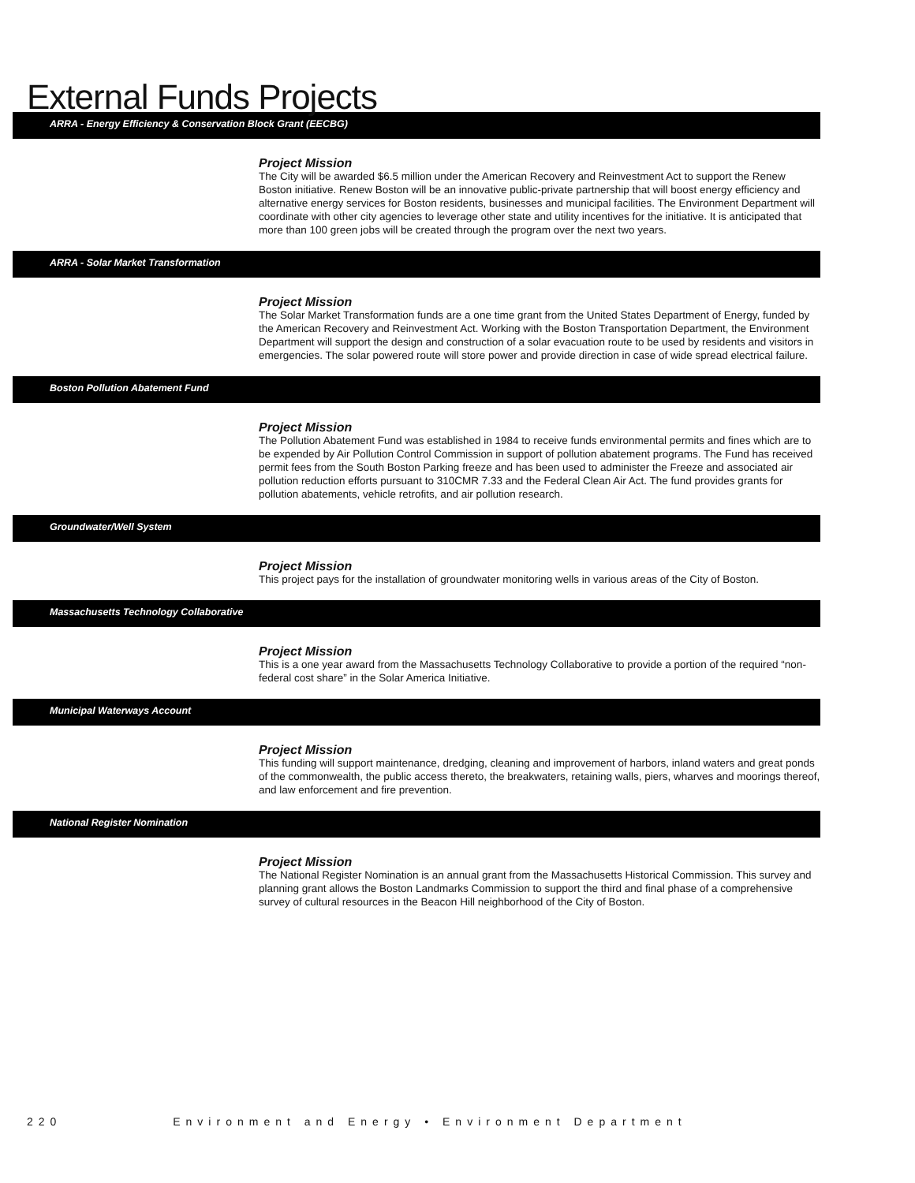External Funds Projects
ARRA - Energy Efficiency & Conservation Block Grant (EECBG)
Project Mission
The City will be awarded $6.5 million under the American Recovery and Reinvestment Act to support the Renew Boston initiative. Renew Boston will be an innovative public-private partnership that will boost energy efficiency and alternative energy services for Boston residents, businesses and municipal facilities. The Environment Department will coordinate with other city agencies to leverage other state and utility incentives for the initiative. It is anticipated that more than 100 green jobs will be created through the program over the next two years.
ARRA - Solar Market Transformation
Project Mission
The Solar Market Transformation funds are a one time grant from the United States Department of Energy, funded by the American Recovery and Reinvestment Act. Working with the Boston Transportation Department, the Environment Department will support the design and construction of a solar evacuation route to be used by residents and visitors in emergencies. The solar powered route will store power and provide direction in case of wide spread electrical failure.
Boston Pollution Abatement Fund
Project Mission
The Pollution Abatement Fund was established in 1984 to receive funds environmental permits and fines which are to be expended by Air Pollution Control Commission in support of pollution abatement programs. The Fund has received permit fees from the South Boston Parking freeze and has been used to administer the Freeze and associated air pollution reduction efforts pursuant to 310CMR 7.33 and the Federal Clean Air Act. The fund provides grants for pollution abatements, vehicle retrofits, and air pollution research.
Groundwater/Well System
Project Mission
This project pays for the installation of groundwater monitoring wells in various areas of the City of Boston.
Massachusetts Technology Collaborative
Project Mission
This is a one year award from the Massachusetts Technology Collaborative to provide a portion of the required “non-federal cost share” in the Solar America Initiative.
Municipal Waterways Account
Project Mission
This funding will support maintenance, dredging, cleaning and improvement of harbors, inland waters and great ponds of the commonwealth, the public access thereto, the breakwaters, retaining walls, piers, wharves and moorings thereof, and law enforcement and fire prevention.
National Register Nomination
Project Mission
The National Register Nomination is an annual grant from the Massachusetts Historical Commission. This survey and planning grant allows the Boston Landmarks Commission to support the third and final phase of a comprehensive survey of cultural resources in the Beacon Hill neighborhood of the City of Boston.
220 Environment and Energy • Environment Department